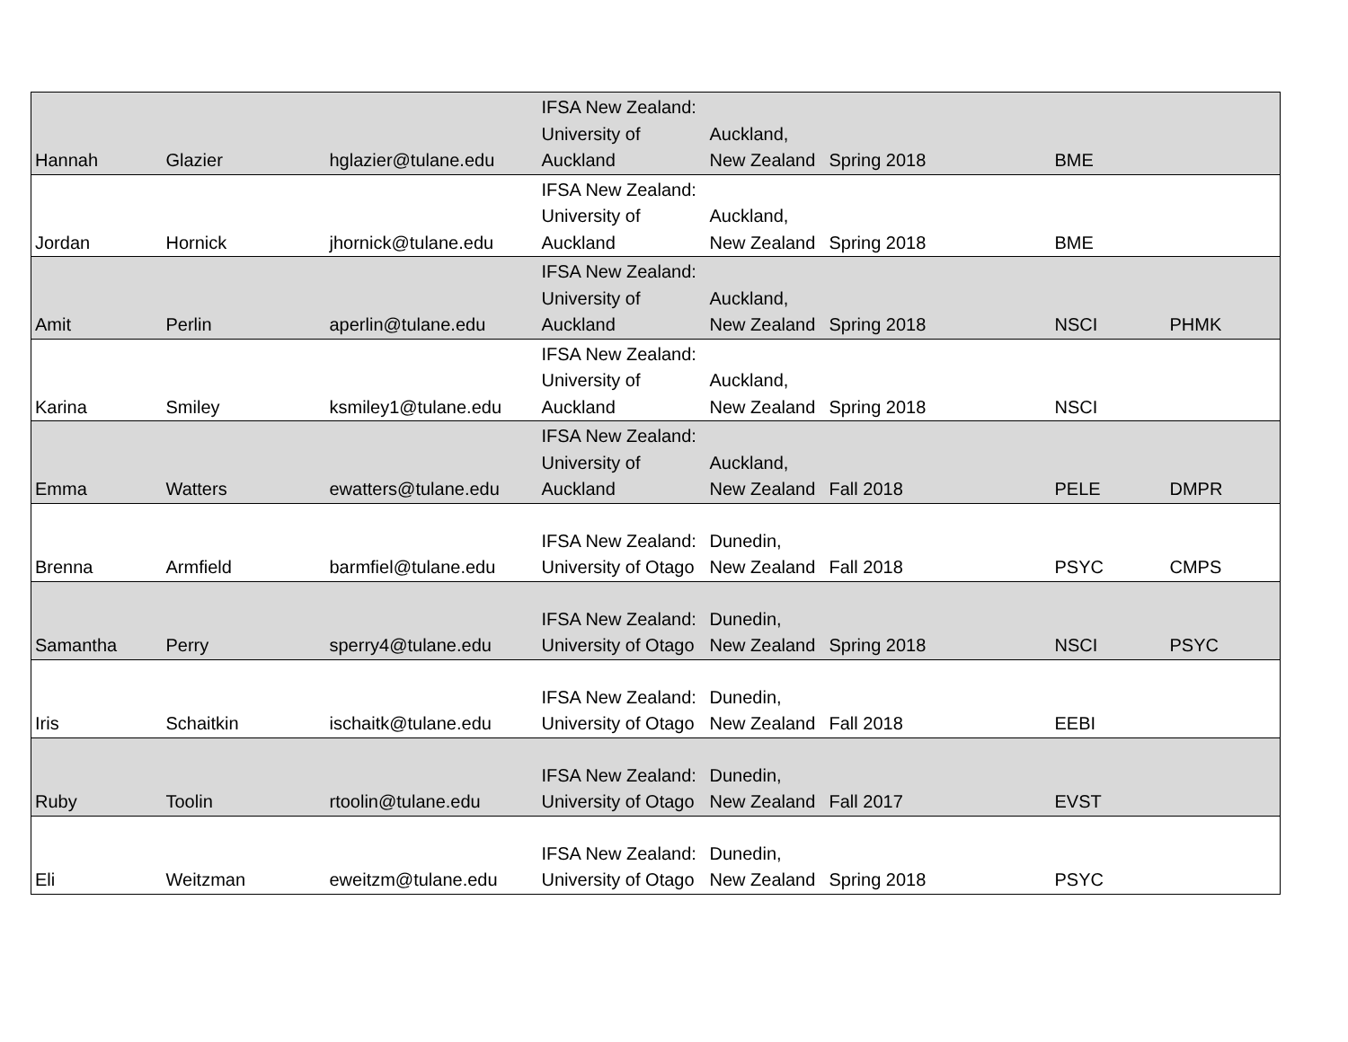| Hannah | Glazier | hglazier@tulane.edu | IFSA New Zealand: University of Auckland | Auckland, New Zealand | Spring 2018 | BME | |
| Jordan | Hornick | jhornick@tulane.edu | IFSA New Zealand: University of Auckland | Auckland, New Zealand | Spring 2018 | BME | |
| Amit | Perlin | aperlin@tulane.edu | IFSA New Zealand: University of Auckland | Auckland, New Zealand | Spring 2018 | NSCI | PHMK |
| Karina | Smiley | ksmiley1@tulane.edu | IFSA New Zealand: University of Auckland | Auckland, New Zealand | Spring 2018 | NSCI | |
| Emma | Watters | ewatters@tulane.edu | IFSA New Zealand: University of Auckland | Auckland, New Zealand | Fall 2018 | PELE | DMPR |
| Brenna | Armfield | barmfiel@tulane.edu | IFSA New Zealand: University of Otago | Dunedin, New Zealand | Fall 2018 | PSYC | CMPS |
| Samantha | Perry | sperry4@tulane.edu | IFSA New Zealand: University of Otago | Dunedin, New Zealand | Spring 2018 | NSCI | PSYC |
| Iris | Schaitkin | ischaitk@tulane.edu | IFSA New Zealand: University of Otago | Dunedin, New Zealand | Fall 2018 | EEBI | |
| Ruby | Toolin | rtoolin@tulane.edu | IFSA New Zealand: University of Otago | Dunedin, New Zealand | Fall 2017 | EVST | |
| Eli | Weitzman | eweitzm@tulane.edu | IFSA New Zealand: University of Otago | Dunedin, New Zealand | Spring 2018 | PSYC | |